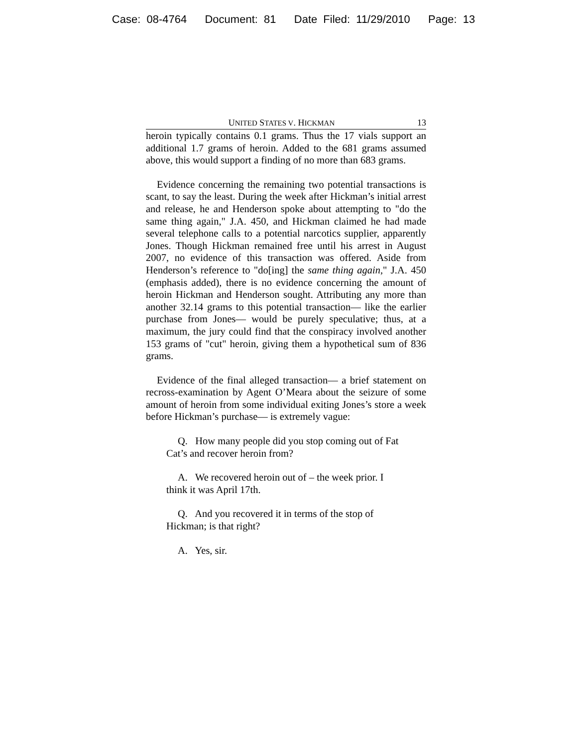Case: 08-4764 Document: 81 Date Filed: 11/29/2010 Page: 13
UNITED STATES V. HICKMAN 13
heroin typically contains 0.1 grams. Thus the 17 vials support an additional 1.7 grams of heroin. Added to the 681 grams assumed above, this would support a finding of no more than 683 grams.
Evidence concerning the remaining two potential transactions is scant, to say the least. During the week after Hickman’s initial arrest and release, he and Henderson spoke about attempting to "do the same thing again," J.A. 450, and Hickman claimed he had made several telephone calls to a potential narcotics supplier, apparently Jones. Though Hickman remained free until his arrest in August 2007, no evidence of this transaction was offered. Aside from Henderson’s reference to "do[ing] the same thing again," J.A. 450 (emphasis added), there is no evidence concerning the amount of heroin Hickman and Henderson sought. Attributing any more than another 32.14 grams to this potential transaction— like the earlier purchase from Jones— would be purely speculative; thus, at a maximum, the jury could find that the conspiracy involved another 153 grams of "cut" heroin, giving them a hypothetical sum of 836 grams.
Evidence of the final alleged transaction— a brief statement on recross-examination by Agent O’Meara about the seizure of some amount of heroin from some individual exiting Jones’s store a week before Hickman’s purchase— is extremely vague:
Q. How many people did you stop coming out of Fat Cat’s and recover heroin from?
A. We recovered heroin out of – the week prior. I think it was April 17th.
Q. And you recovered it in terms of the stop of Hickman; is that right?
A. Yes, sir.